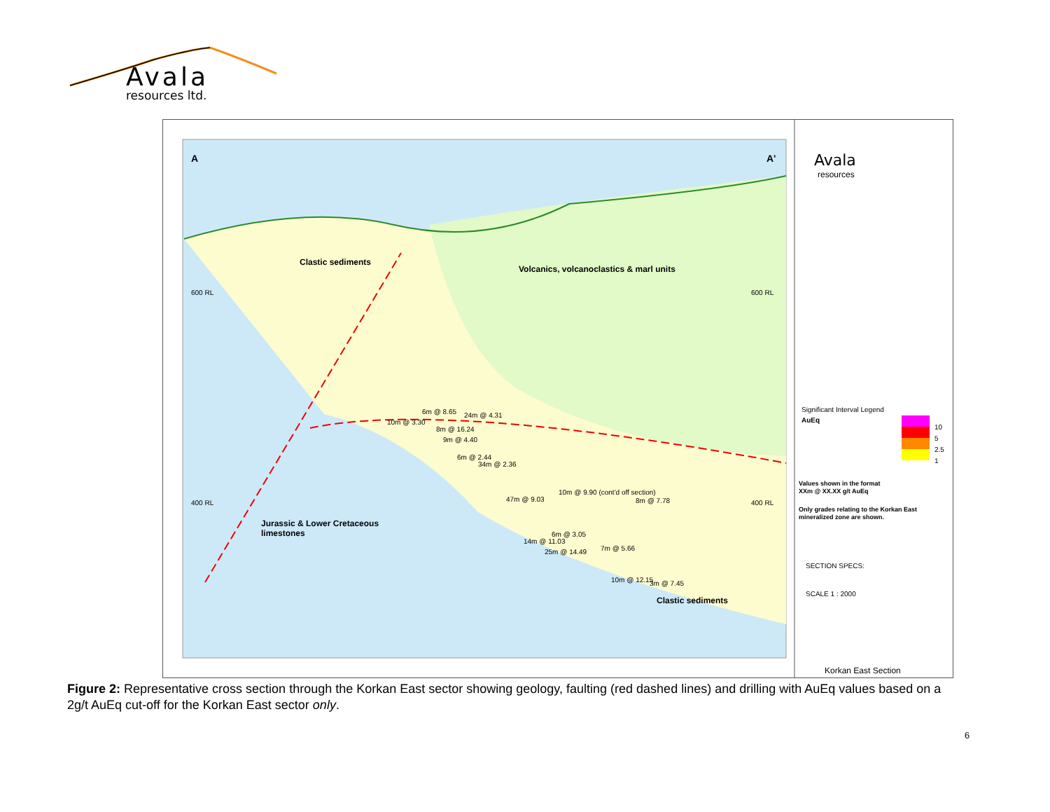Avala
resources ltd.
A
A'
Clastic sediments
Volcanics, volcanoclastics & marl units
Jurassic & Lower Cretaceous
limestones
Clastic sediments
10m @ 3.30
6m @ 8.65
8m @ 16.24
24m @ 4.31
9m @ 4.40
6m @ 2.44
34m @ 2.36
47m @ 9.03
10m @ 9.90 (cont'd off section)
8m @ 7.78
6m @ 3.05
14m @ 11.03
25m @ 14.49
7m @ 5.66
10m @ 12.15
3m @ 7.45
600 RL
600 RL
400 RL
400 RL
Avala
resources
Significant Interval Legend
AuEq
10
5
2.5
1
Values shown in the format
XXm @ XX.XX g/t AuEq
Only grades relating to the Korkan East
mineralized zone are shown.
SECTION SPECS:
SCALE 1 : 2000
Korkan East Section
Figure 2: Representative cross section through the Korkan East sector showing geology, faulting (red dashed lines) and drilling with AuEq values based on a 2g/t AuEq cut-off for the Korkan East sector only.
6